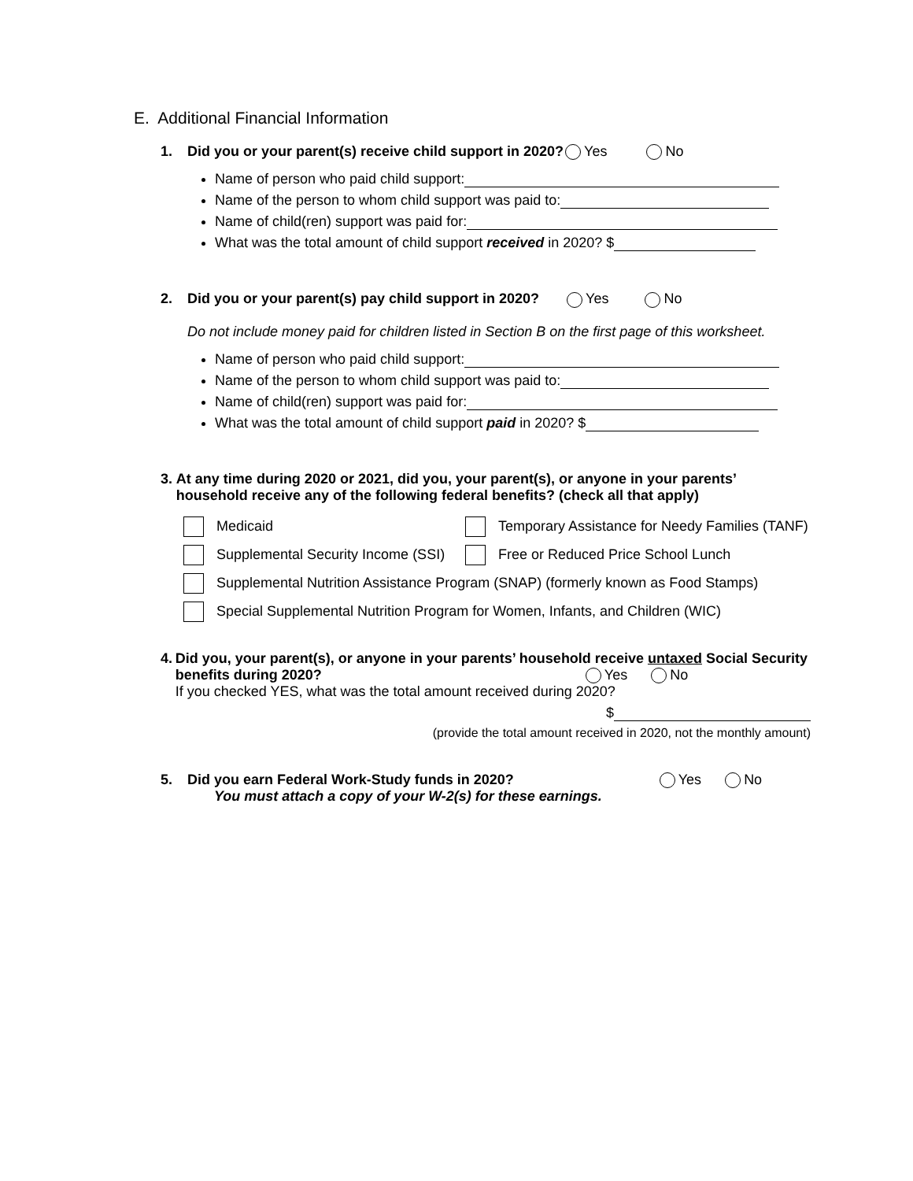E. Additional Financial Information
1. Did you or your parent(s) receive child support in 2020? Yes No
Name of person who paid child support:
Name of the person to whom child support was paid to:
Name of child(ren) support was paid for:
What was the total amount of child support received in 2020? $
2. Did you or your parent(s) pay child support in 2020? Yes No
Do not include money paid for children listed in Section B on the first page of this worksheet.
Name of person who paid child support:
Name of the person to whom child support was paid to:
Name of child(ren) support was paid for:
What was the total amount of child support paid in 2020? $
3. At any time during 2020 or 2021, did you, your parent(s), or anyone in your parents’ household receive any of the following federal benefits? (check all that apply)
Medicaid Temporary Assistance for Needy Families (TANF)
Supplemental Security Income (SSI) Free or Reduced Price School Lunch
Supplemental Nutrition Assistance Program (SNAP) (formerly known as Food Stamps)
Special Supplemental Nutrition Program for Women, Infants, and Children (WIC)
4. Did you, your parent(s), or anyone in your parents’ household receive untaxed Social Security benefits during 2020? Yes No
If you checked YES, what was the total amount received during 2020?
$
(provide the total amount received in 2020, not the monthly amount)
5. Did you earn Federal Work-Study funds in 2020? Yes No
You must attach a copy of your W-2(s) for these earnings.